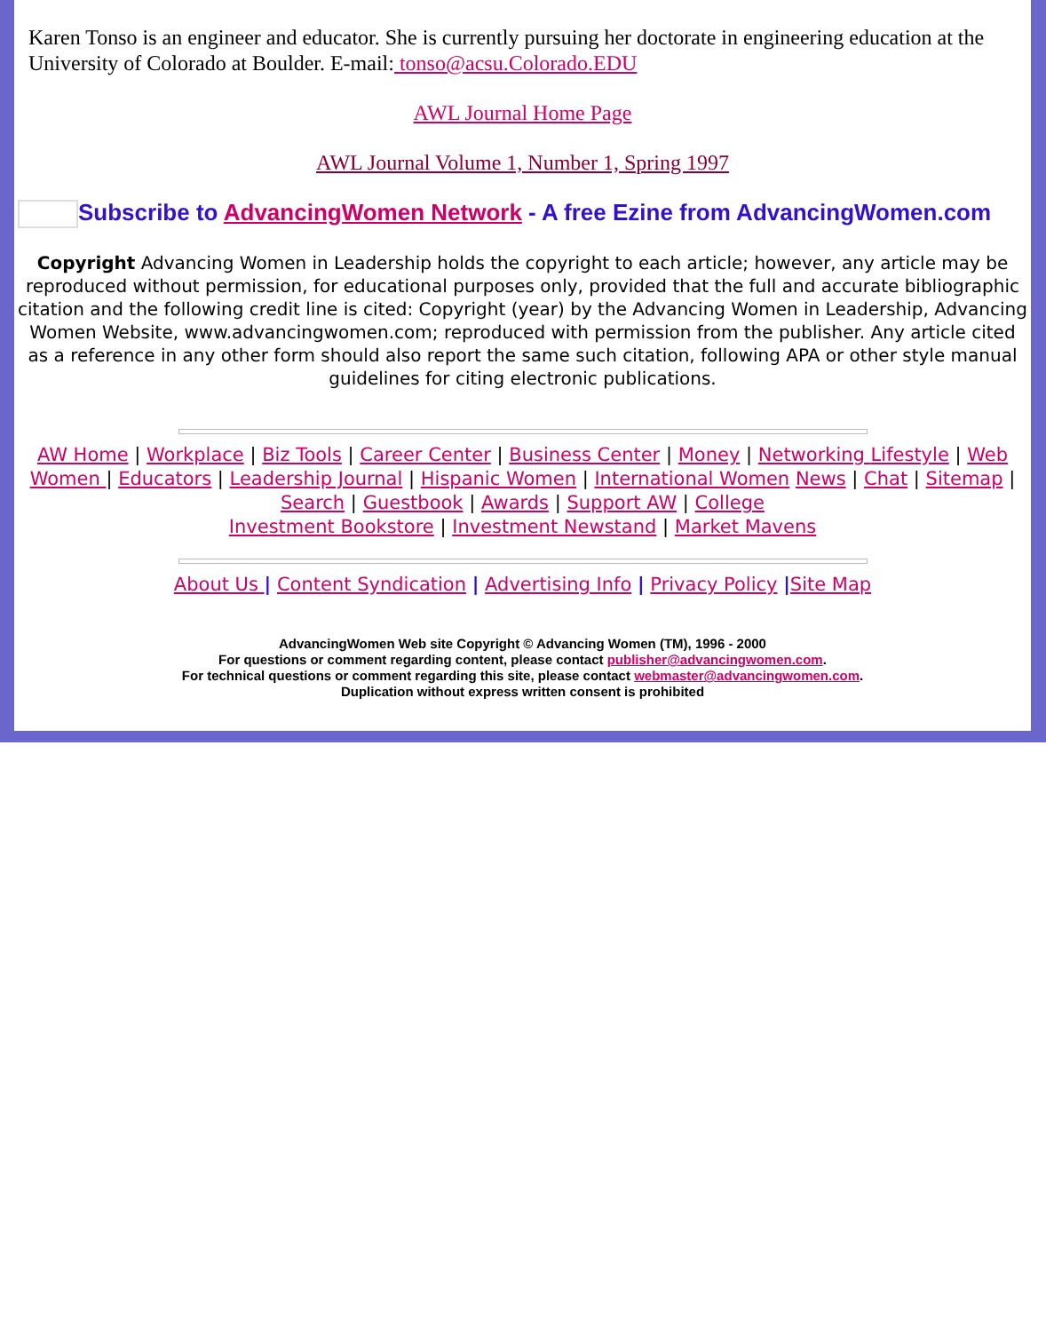Karen Tonso is an engineer and educator. She is currently pursuing her doctorate in engineering education at the University of Colorado at Boulder. E-mail: tonso@acsu.Colorado.EDU
AWL Journal Home Page
AWL Journal Volume 1, Number 1, Spring 1997
Subscribe to AdvancingWomen Network - A free Ezine from AdvancingWomen.com
Copyright Advancing Women in Leadership holds the copyright to each article; however, any article may be reproduced without permission, for educational purposes only, provided that the full and accurate bibliographic citation and the following credit line is cited: Copyright (year) by the Advancing Women in Leadership, Advancing Women Website, www.advancingwomen.com; reproduced with permission from the publisher. Any article cited as a reference in any other form should also report the same such citation, following APA or other style manual guidelines for citing electronic publications.
AW Home | Workplace | Biz Tools | Career Center | Business Center | Money | Networking Lifestyle | Web Women | Educators | Leadership Journal | Hispanic Women | International Women News | Chat | Sitemap | Search | Guestbook | Awards | Support AW | College
Investment Bookstore | Investment Newstand | Market Mavens
About Us | Content Syndication | Advertising Info | Privacy Policy |Site Map
AdvancingWomen Web site Copyright © Advancing Women (TM), 1996 - 2000
For questions or comment regarding content, please contact publisher@advancingwomen.com.
For technical questions or comment regarding this site, please contact webmaster@advancingwomen.com.
Duplication without express written consent is prohibited